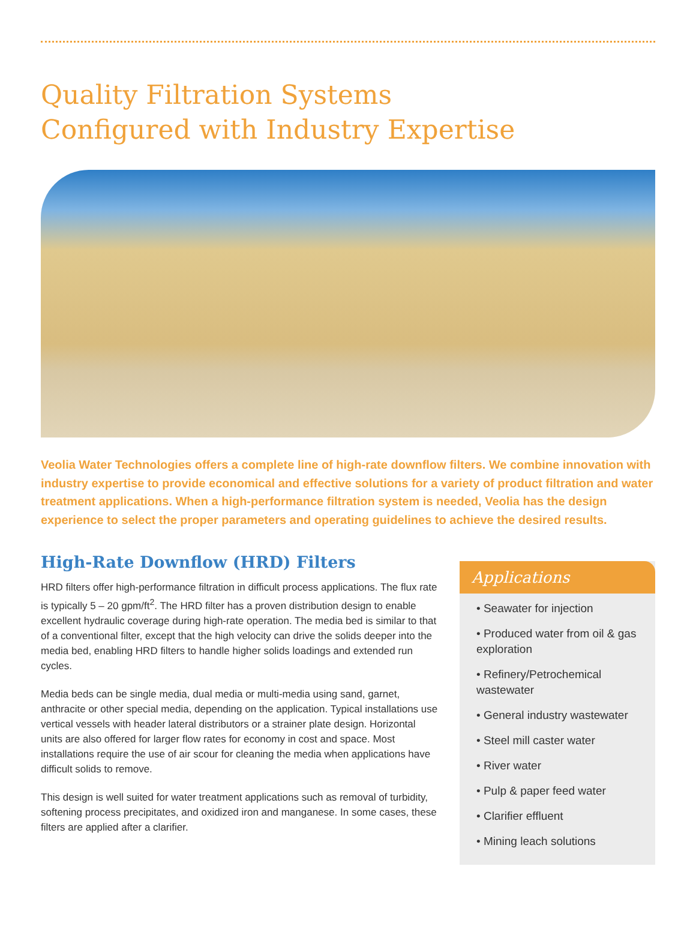Quality Filtration Systems
Configured with Industry Expertise
Veolia Water Technologies offers a complete line of high-rate downflow filters. We combine innovation with industry expertise to provide economical and effective solutions for a variety of product filtration and water treatment applications. When a high-performance filtration system is needed, Veolia has the design experience to select the proper parameters and operating guidelines to achieve the desired results.
High-Rate Downflow (HRD) Filters
HRD filters offer high-performance filtration in difficult process applications. The flux rate is typically 5 – 20 gpm/ft<sup>2</sup>. The HRD filter has a proven distribution design to enable excellent hydraulic coverage during high-rate operation. The media bed is similar to that of a conventional filter, except that the high velocity can drive the solids deeper into the media bed, enabling HRD filters to handle higher solids loadings and extended run cycles.
Media beds can be single media, dual media or multi-media using sand, garnet, anthracite or other special media, depending on the application. Typical installations use vertical vessels with header lateral distributors or a strainer plate design. Horizontal units are also offered for larger flow rates for economy in cost and space. Most installations require the use of air scour for cleaning the media when applications have difficult solids to remove.
This design is well suited for water treatment applications such as removal of turbidity, softening process precipitates, and oxidized iron and manganese. In some cases, these filters are applied after a clarifier.
Applications
• Seawater for injection
• Produced water from oil & gas exploration
• Refinery/Petrochemical wastewater
• General industry wastewater
• Steel mill caster water
• River water
• Pulp & paper feed water
• Clarifier effluent
• Mining leach solutions